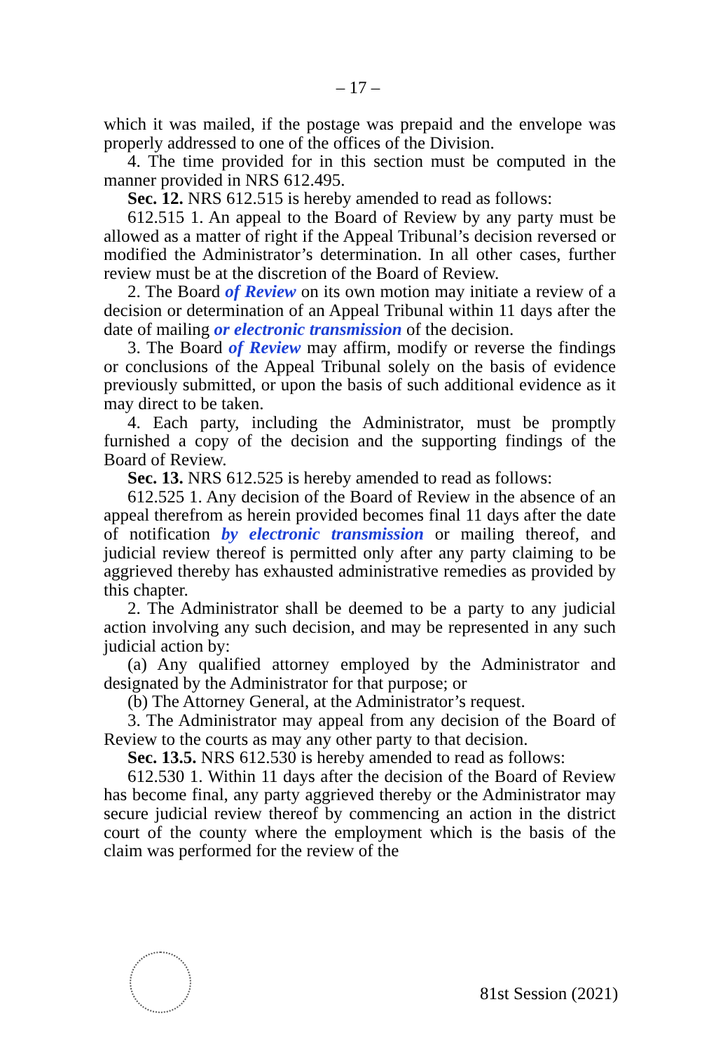– 17 –
which it was mailed, if the postage was prepaid and the envelope was properly addressed to one of the offices of the Division.
4. The time provided for in this section must be computed in the manner provided in NRS 612.495.
Sec. 12. NRS 612.515 is hereby amended to read as follows:
612.515 1. An appeal to the Board of Review by any party must be allowed as a matter of right if the Appeal Tribunal’s decision reversed or modified the Administrator’s determination. In all other cases, further review must be at the discretion of the Board of Review.
2. The Board of Review on its own motion may initiate a review of a decision or determination of an Appeal Tribunal within 11 days after the date of mailing or electronic transmission of the decision.
3. The Board of Review may affirm, modify or reverse the findings or conclusions of the Appeal Tribunal solely on the basis of evidence previously submitted, or upon the basis of such additional evidence as it may direct to be taken.
4. Each party, including the Administrator, must be promptly furnished a copy of the decision and the supporting findings of the Board of Review.
Sec. 13. NRS 612.525 is hereby amended to read as follows:
612.525 1. Any decision of the Board of Review in the absence of an appeal therefrom as herein provided becomes final 11 days after the date of notification by electronic transmission or mailing thereof, and judicial review thereof is permitted only after any party claiming to be aggrieved thereby has exhausted administrative remedies as provided by this chapter.
2. The Administrator shall be deemed to be a party to any judicial action involving any such decision, and may be represented in any such judicial action by:
(a) Any qualified attorney employed by the Administrator and designated by the Administrator for that purpose; or
(b) The Attorney General, at the Administrator’s request.
3. The Administrator may appeal from any decision of the Board of Review to the courts as may any other party to that decision.
Sec. 13.5. NRS 612.530 is hereby amended to read as follows:
612.530 1. Within 11 days after the decision of the Board of Review has become final, any party aggrieved thereby or the Administrator may secure judicial review thereof by commencing an action in the district court of the county where the employment which is the basis of the claim was performed for the review of the
81st Session (2021)